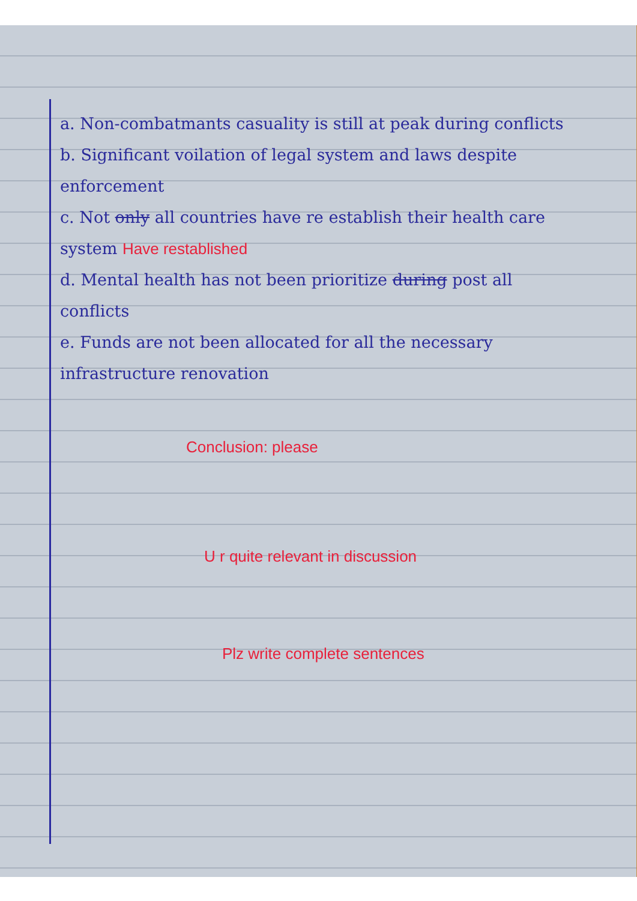a. Non-combatmants casuality is still at peak during conflicts
b. Significant voilation of legal system and laws despite enforcement
c. Not only all countries have re establish their health care system Have restablished
d. Mental health has not been prioritize during post all conflicts
e. Funds are not been allocated for all the necessary infrastructure renovation
Conclusion: please
U r quite relevant in discussion
Plz write complete sentences